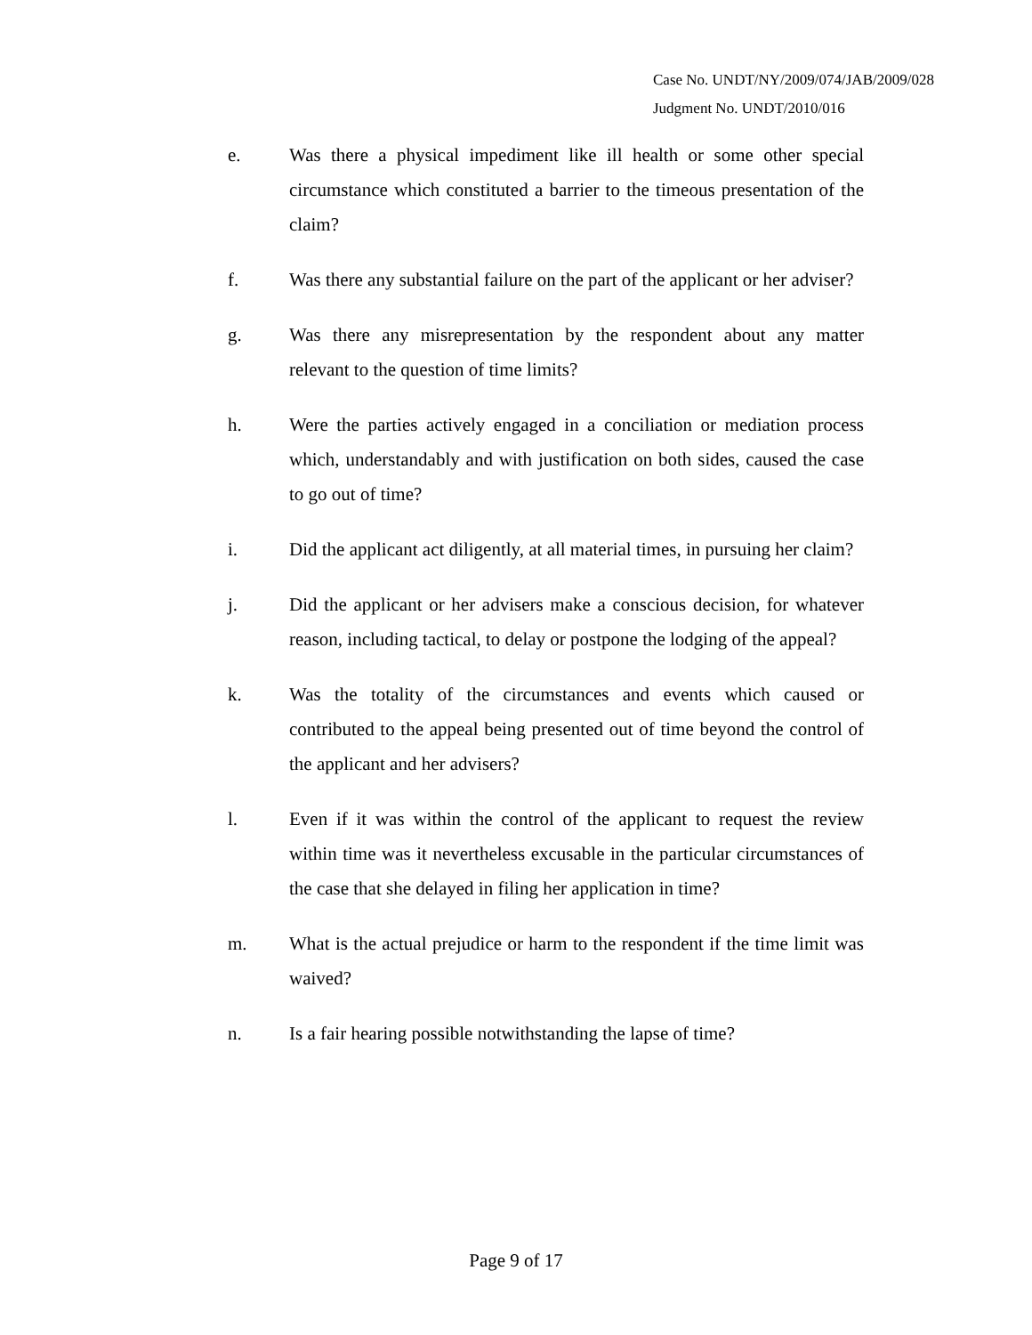Case No. UNDT/NY/2009/074/JAB/2009/028
Judgment No. UNDT/2010/016
e. Was there a physical impediment like ill health or some other special circumstance which constituted a barrier to the timeous presentation of the claim?
f. Was there any substantial failure on the part of the applicant or her adviser?
g. Was there any misrepresentation by the respondent about any matter relevant to the question of time limits?
h. Were the parties actively engaged in a conciliation or mediation process which, understandably and with justification on both sides, caused the case to go out of time?
i. Did the applicant act diligently, at all material times, in pursuing her claim?
j. Did the applicant or her advisers make a conscious decision, for whatever reason, including tactical, to delay or postpone the lodging of the appeal?
k. Was the totality of the circumstances and events which caused or contributed to the appeal being presented out of time beyond the control of the applicant and her advisers?
l. Even if it was within the control of the applicant to request the review within time was it nevertheless excusable in the particular circumstances of the case that she delayed in filing her application in time?
m. What is the actual prejudice or harm to the respondent if the time limit was waived?
n. Is a fair hearing possible notwithstanding the lapse of time?
Page 9 of 17